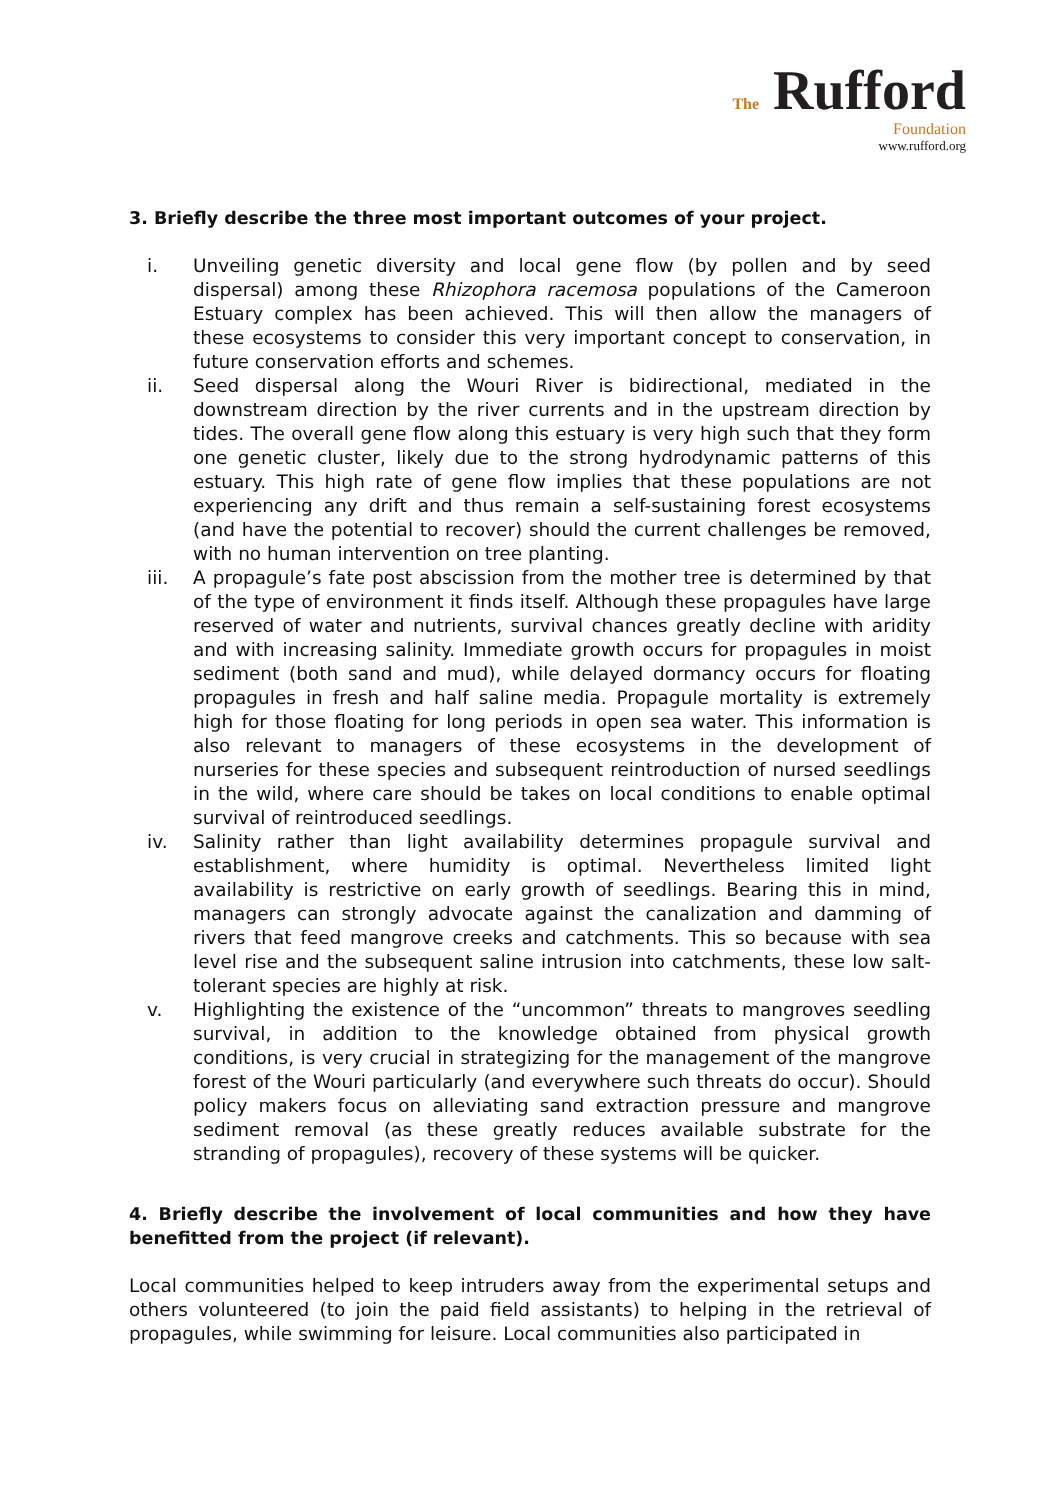The Rufford
Foundation
www.rufford.org
3. Briefly describe the three most important outcomes of your project.
i. Unveiling genetic diversity and local gene flow (by pollen and by seed dispersal) among these Rhizophora racemosa populations of the Cameroon Estuary complex has been achieved. This will then allow the managers of these ecosystems to consider this very important concept to conservation, in future conservation efforts and schemes.
ii. Seed dispersal along the Wouri River is bidirectional, mediated in the downstream direction by the river currents and in the upstream direction by tides. The overall gene flow along this estuary is very high such that they form one genetic cluster, likely due to the strong hydrodynamic patterns of this estuary. This high rate of gene flow implies that these populations are not experiencing any drift and thus remain a self-sustaining forest ecosystems (and have the potential to recover) should the current challenges be removed, with no human intervention on tree planting.
iii. A propagule’s fate post abscission from the mother tree is determined by that of the type of environment it finds itself. Although these propagules have large reserved of water and nutrients, survival chances greatly decline with aridity and with increasing salinity. Immediate growth occurs for propagules in moist sediment (both sand and mud), while delayed dormancy occurs for floating propagules in fresh and half saline media. Propagule mortality is extremely high for those floating for long periods in open sea water. This information is also relevant to managers of these ecosystems in the development of nurseries for these species and subsequent reintroduction of nursed seedlings in the wild, where care should be takes on local conditions to enable optimal survival of reintroduced seedlings.
iv. Salinity rather than light availability determines propagule survival and establishment, where humidity is optimal. Nevertheless limited light availability is restrictive on early growth of seedlings. Bearing this in mind, managers can strongly advocate against the canalization and damming of rivers that feed mangrove creeks and catchments. This so because with sea level rise and the subsequent saline intrusion into catchments, these low salt-tolerant species are highly at risk.
v. Highlighting the existence of the “uncommon” threats to mangroves seedling survival, in addition to the knowledge obtained from physical growth conditions, is very crucial in strategizing for the management of the mangrove forest of the Wouri particularly (and everywhere such threats do occur). Should policy makers focus on alleviating sand extraction pressure and mangrove sediment removal (as these greatly reduces available substrate for the stranding of propagules), recovery of these systems will be quicker.
4. Briefly describe the involvement of local communities and how they have benefitted from the project (if relevant).
Local communities helped to keep intruders away from the experimental setups and others volunteered (to join the paid field assistants) to helping in the retrieval of propagules, while swimming for leisure. Local communities also participated in